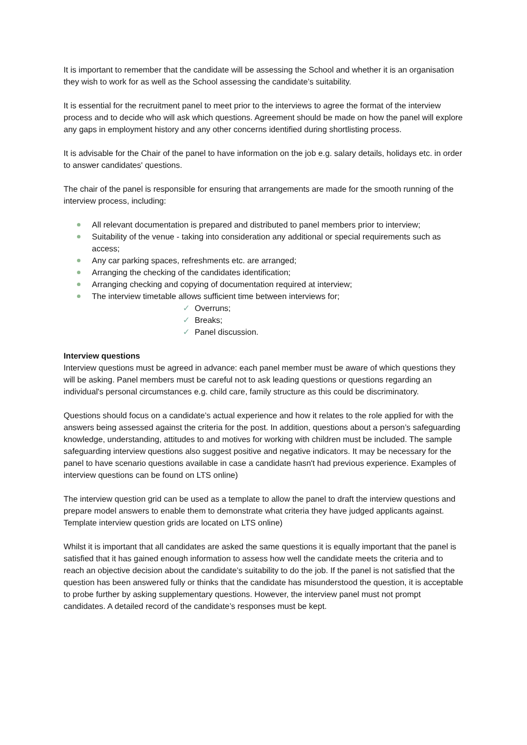It is important to remember that the candidate will be assessing the School and whether it is an organisation they wish to work for as well as the School assessing the candidate’s suitability.
It is essential for the recruitment panel to meet prior to the interviews to agree the format of the interview process and to decide who will ask which questions. Agreement should be made on how the panel will explore any gaps in employment history and any other concerns identified during shortlisting process.
It is advisable for the Chair of the panel to have information on the job e.g. salary details, holidays etc. in order to answer candidates' questions.
The chair of the panel is responsible for ensuring that arrangements are made for the smooth running of the interview process, including:
All relevant documentation is prepared and distributed to panel members prior to interview;
Suitability of the venue - taking into consideration any additional or special requirements such as access;
Any car parking spaces, refreshments etc. are arranged;
Arranging the checking of the candidates identification;
Arranging checking and copying of documentation required at interview;
The interview timetable allows sufficient time between interviews for;
✓ Overruns;
✓ Breaks;
✓ Panel discussion.
Interview questions
Interview questions must be agreed in advance: each panel member must be aware of which questions they will be asking. Panel members must be careful not to ask leading questions or questions regarding an individual's personal circumstances e.g. child care, family structure as this could be discriminatory.
Questions should focus on a candidate’s actual experience and how it relates to the role applied for with the answers being assessed against the criteria for the post. In addition, questions about a person’s safeguarding knowledge, understanding, attitudes to and motives for working with children must be included. The sample safeguarding interview questions also suggest positive and negative indicators. It may be necessary for the panel to have scenario questions available in case a candidate hasn't had previous experience. Examples of interview questions can be found on LTS online)
The interview question grid can be used as a template to allow the panel to draft the interview questions and prepare model answers to enable them to demonstrate what criteria they have judged applicants against. Template interview question grids are located on LTS online)
Whilst it is important that all candidates are asked the same questions it is equally important that the panel is satisfied that it has gained enough information to assess how well the candidate meets the criteria and to reach an objective decision about the candidate’s suitability to do the job. If the panel is not satisfied that the question has been answered fully or thinks that the candidate has misunderstood the question, it is acceptable to probe further by asking supplementary questions. However, the interview panel must not prompt candidates. A detailed record of the candidate’s responses must be kept.